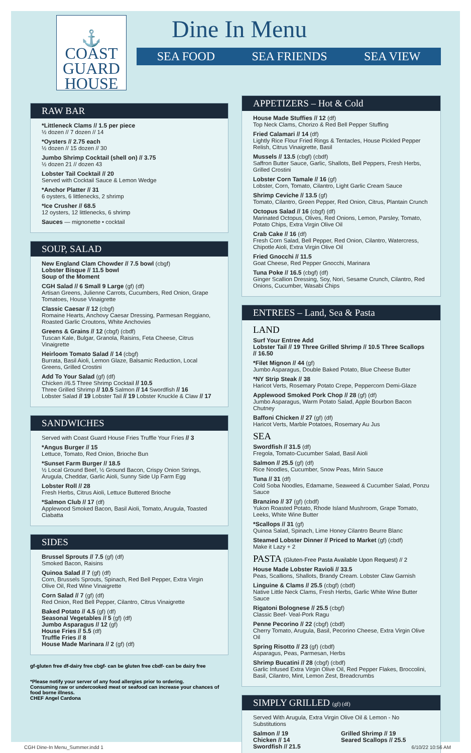⚓
COAST
GUARD
HOUSE
Dine In Menu
SEA FOOD SEA FRIENDS SEA VIEW
RAW BAR
*Littleneck Clams // 1.5 per piece
½ dozen // 7 dozen // 14
*Oysters // 2.75 each
½ dozen // 15 dozen // 30
Jumbo Shrimp Cocktail (shell on) // 3.75
½ dozen 21 // dozen 43
Lobster Tail Cocktail // 20
Served with Cocktail Sauce & Lemon Wedge
*Anchor Platter // 31
6 oysters, 6 littlenecks, 2 shrimp
*Ice Crusher // 68.5
12 oysters, 12 littlenecks, 6 shrimp
Sauces — mignonette • cocktail
SOUP, SALAD
New England Clam Chowder // 7.5 bowl (cbgf)
Lobster Bisque // 11.5 bowl
Soup of the Moment
CGH Salad // 6 Small 9 Large (gf) (df)
Artisan Greens, Julienne Carrots, Cucumbers, Red Onion, Grape Tomatoes, House Vinaigrette
Classic Caesar // 12 (cbgf)
Romaine Hearts, Anchovy Caesar Dressing, Parmesan Reggiano, Roasted Garlic Croutons, White Anchovies
Greens & Grains // 12 (cbgf) (cbdf)
Tuscan Kale, Bulgar, Granola, Raisins, Feta Cheese, Citrus Vinaigrette
Heirloom Tomato Salad // 14 (cbgf)
Burrata, Basil Aioli, Lemon Glaze, Balsamic Reduction, Local Greens, Grilled Crostini
Add To Your Salad (gf) (df)
Chicken //6.5 Three Shrimp Cocktail // 10.5
Three Grilled Shrimp // 10.5 Salmon // 14 Swordfish // 16
Lobster Salad // 19 Lobster Tail // 19 Lobster Knuckle & Claw // 17
SANDWICHES
Served with Coast Guard House Fries Truffle Your Fries // 3
*Angus Burger // 15
Lettuce, Tomato, Red Onion, Brioche Bun
*Sunset Farm Burger // 18.5
½ Local Ground Beef, ½ Ground Bacon, Crispy Onion Strings, Arugula, Cheddar, Garlic Aioli, Sunny Side Up Farm Egg
Lobster Roll // 28
Fresh Herbs, Citrus Aioli, Lettuce Buttered Brioche
*Salmon Club // 17 (df)
Applewood Smoked Bacon, Basil Aioli, Tomato, Arugula, Toasted Ciabatta
SIDES
Brussel Sprouts // 7.5 (gf) (df)
Smoked Bacon, Raisins
Quinoa Salad // 7 (gf) (df)
Corn, Brussels Sprouts, Spinach, Red Bell Pepper, Extra Virgin Olive Oil, Red Wine Vinaigrette
Corn Salad // 7 (gf) (df)
Red Onion, Red Bell Pepper, Cilantro, Citrus Vinaigrette
Baked Potato // 4.5 (gf) (df)
Seasonal Vegetables // 5 (gf) (df)
Jumbo Asparagus // 12 (gf)
House Fries // 5.5 (df)
Truffle Fries // 8
House Made Marinara // 2 (gf) (df)
gf-gluten free df-dairy free cbgf- can be gluten free cbdf- can be dairy free
*Please notify your server of any food allergies prior to ordering.
Consuming raw or undercooked meat or seafood can increase your chances of food borne illness.
CHEF Angel Cardona
APPETIZERS – Hot & Cold
House Made Stuffies // 12 (df)
Top Neck Clams, Chorizo & Red Bell Pepper Stuffing
Fried Calamari // 14 (df)
Lightly Rice Flour Fried Rings & Tentacles, House Pickled Pepper Relish, Citrus Vinaigrette, Basil
Mussels // 13.5 (cbgf) (cbdf)
Saffron Butter Sauce, Garlic, Shallots, Bell Peppers, Fresh Herbs, Grilled Crostini
Lobster Corn Tamale // 16 (gf)
Lobster, Corn, Tomato, Cilantro, Light Garlic Cream Sauce
Shrimp Ceviche // 13.5 (gf)
Tomato, Cilantro, Green Pepper, Red Onion, Citrus, Plantain Crunch
Octopus Salad // 16 (cbgf) (df)
Marinated Octopus, Olives, Red Onions, Lemon, Parsley, Tomato, Potato Chips, Extra Virgin Olive Oil
Crab Cake // 16 (df)
Fresh Corn Salad, Bell Pepper, Red Onion, Cilantro, Watercress, Chipotle Aioli, Extra Virgin Olive Oil
Fried Gnocchi // 11.5
Goat Cheese, Red Pepper Gnocchi, Marinara
Tuna Poke // 16.5 (cbgf) (df)
Ginger Scallion Dressing, Soy, Nori, Sesame Crunch, Cilantro, Red Onions, Cucumber, Wasabi Chips
ENTREES – Land, Sea & Pasta
LAND
Surf Your Entree Add
Lobster Tail // 19 Three Grilled Shrimp // 10.5 Three Scallops // 16.50
*Filet Mignon // 44 (gf)
Jumbo Asparagus, Double Baked Potato, Blue Cheese Butter
*NY Strip Steak // 38
Haricot Verts, Rosemary Potato Crepe, Peppercorn Demi-Glaze
Applewood Smoked Pork Chop // 28 (gf) (df)
Jumbo Asparagus, Warm Potato Salad, Apple Bourbon Bacon Chutney
Baffoni Chicken // 27 (gf) (df)
Haricot Verts, Marble Potatoes, Rosemary Au Jus
SEA
Swordfish // 31.5 (df)
Fregola, Tomato-Cucumber Salad, Basil Aioli
Salmon // 25.5 (gf) (df)
Rice Noodles, Cucumber, Snow Peas, Mirin Sauce
Tuna // 31 (df)
Cold Soba Noodles, Edamame, Seaweed & Cucumber Salad, Ponzu Sauce
Branzino // 37 (gf) (cbdf)
Yukon Roasted Potato, Rhode Island Mushroom, Grape Tomato, Leeks, White Wine Butter
*Scallops // 31 (gf)
Quinoa Salad, Spinach, Lime Honey Cilantro Beurre Blanc
Steamed Lobster Dinner // Priced to Market (gf) (cbdf)
Make it Lazy + 2
PASTA (Gluten-Free Pasta Available Upon Request) // 2
House Made Lobster Ravioli // 33.5
Peas, Scallions, Shallots, Brandy Cream. Lobster Claw Garnish
Linguine & Clams // 25.5 (cbgf) (cbdf)
Native Little Neck Clams, Fresh Herbs, Garlic White Wine Butter Sauce
Rigatoni Bolognese // 25.5 (cbgf)
Classic Beef- Veal-Pork Ragu
Penne Pecorino // 22 (cbgf) (cbdf)
Cherry Tomato, Arugula, Basil, Pecorino Cheese, Extra Virgin Olive Oil
Spring Risotto // 23 (gf) (cbdf)
Asparagus, Peas, Parmesan, Herbs
Shrimp Bucatini // 28 (cbgf) (cbdf)
Garlic Infused Extra Virgin Olive Oil, Red Pepper Flakes, Broccolini, Basil, Cilantro, Mint, Lemon Zest, Breadcrumbs
SIMPLY GRILLED (gf) (df)
Served With Arugula, Extra Virgin Olive Oil & Lemon - No Substitutions
Salmon // 19
Chicken // 14
Swordfish // 21.5
Grilled Shrimp // 19
Seared Scallops // 25.5
CGH Dine-In Menu_Summer.indd 1 6/10/22 10:56 AM